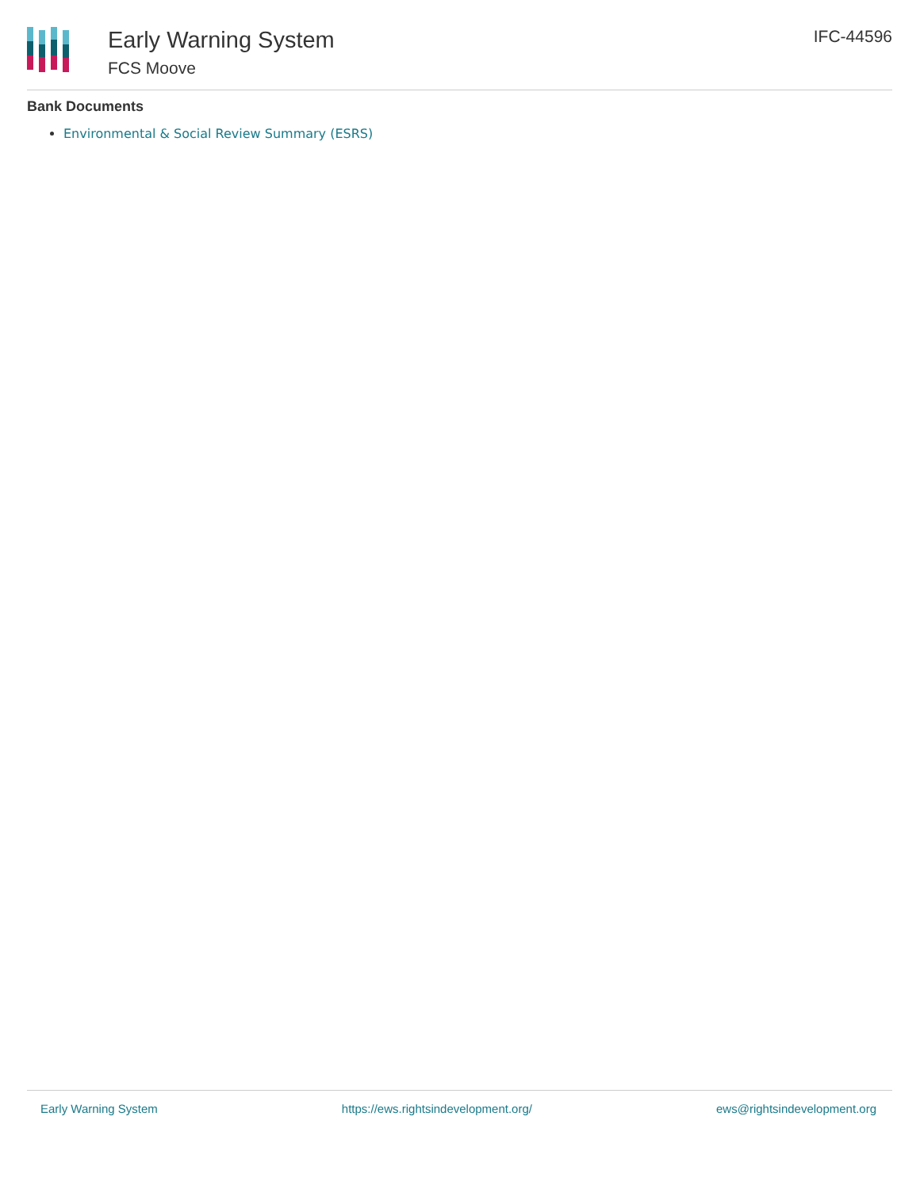Early Warning System
FCS Moove
IFC-44596
Bank Documents
Environmental & Social Review Summary (ESRS)
Early Warning System https://ews.rightsindevelopment.org/ ews@rightsindevelopment.org